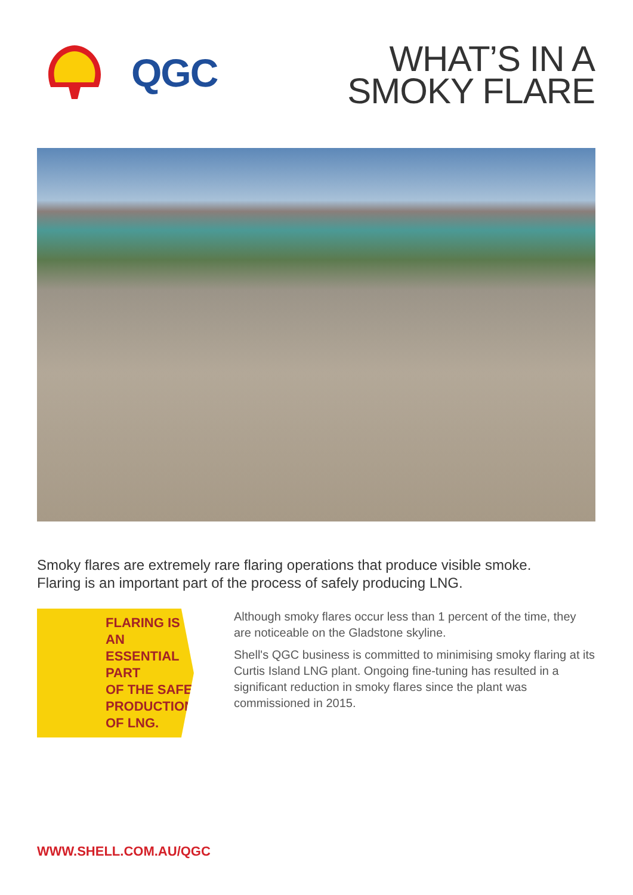QGC
WHAT’S IN A
SMOKY FLARE
Smoky flares are extremely rare flaring operations that produce visible smoke.
Flaring is an important part of the process of safely producing LNG.
FLARING IS AN
ESSENTIAL PART
OF THE SAFE
PRODUCTION
OF LNG.
Although smoky flares occur less than 1 percent of the time, they are noticeable on the Gladstone skyline.
Shell's QGC business is committed to minimising smoky flaring at its Curtis Island LNG plant. Ongoing fine-tuning has resulted in a significant reduction in smoky flares since the plant was commissioned in 2015.
WWW.SHELL.COM.AU/QGC